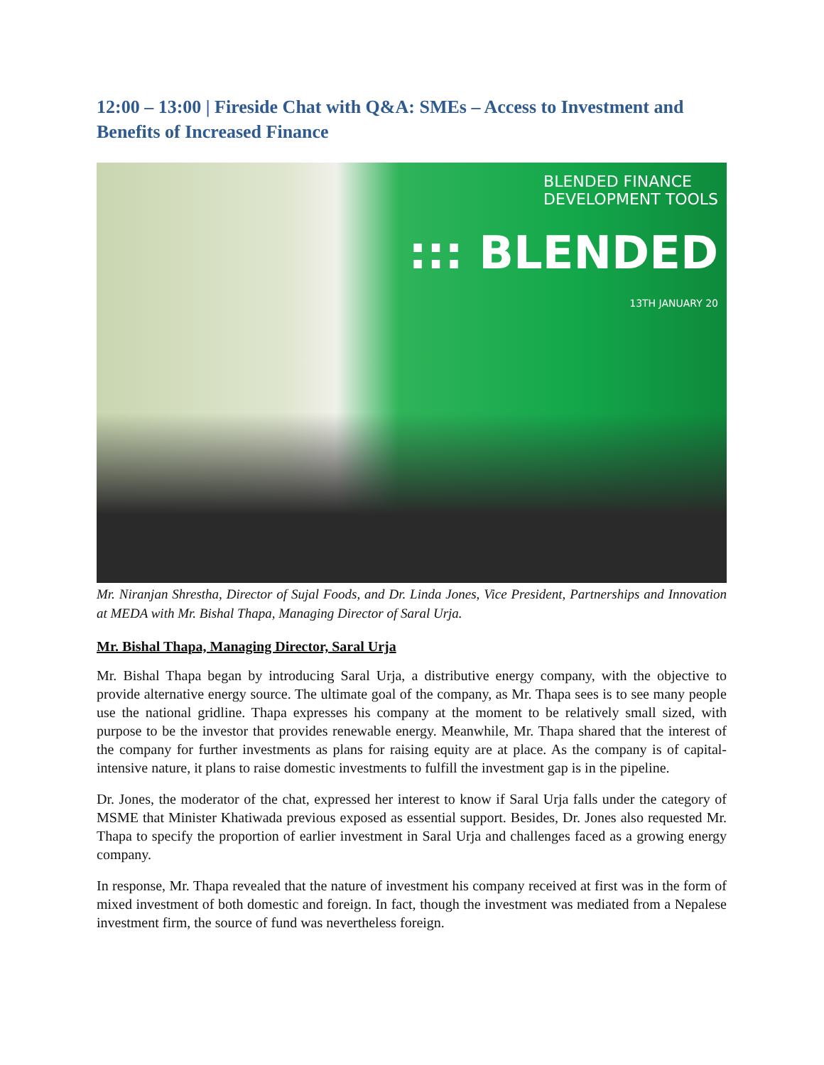12:00 – 13:00 | Fireside Chat with Q&A: SMEs – Access to Investment and Benefits of Increased Finance
BLENDED FINANCE
DEVELOPMENT TOOLS
::: BLENDED
13TH JANUARY 20
Mr. Niranjan Shrestha, Director of Sujal Foods, and Dr. Linda Jones, Vice President, Partnerships and Innovation at MEDA with Mr. Bishal Thapa, Managing Director of Saral Urja.
Mr. Bishal Thapa, Managing Director, Saral Urja
Mr. Bishal Thapa began by introducing Saral Urja, a distributive energy company, with the objective to provide alternative energy source. The ultimate goal of the company, as Mr. Thapa sees is to see many people use the national gridline. Thapa expresses his company at the moment to be relatively small sized, with purpose to be the investor that provides renewable energy. Meanwhile, Mr. Thapa shared that the interest of the company for further investments as plans for raising equity are at place. As the company is of capital-intensive nature, it plans to raise domestic investments to fulfill the investment gap is in the pipeline.
Dr. Jones, the moderator of the chat, expressed her interest to know if Saral Urja falls under the category of MSME that Minister Khatiwada previous exposed as essential support. Besides, Dr. Jones also requested Mr. Thapa to specify the proportion of earlier investment in Saral Urja and challenges faced as a growing energy company.
In response, Mr. Thapa revealed that the nature of investment his company received at first was in the form of mixed investment of both domestic and foreign. In fact, though the investment was mediated from a Nepalese investment firm, the source of fund was nevertheless foreign.